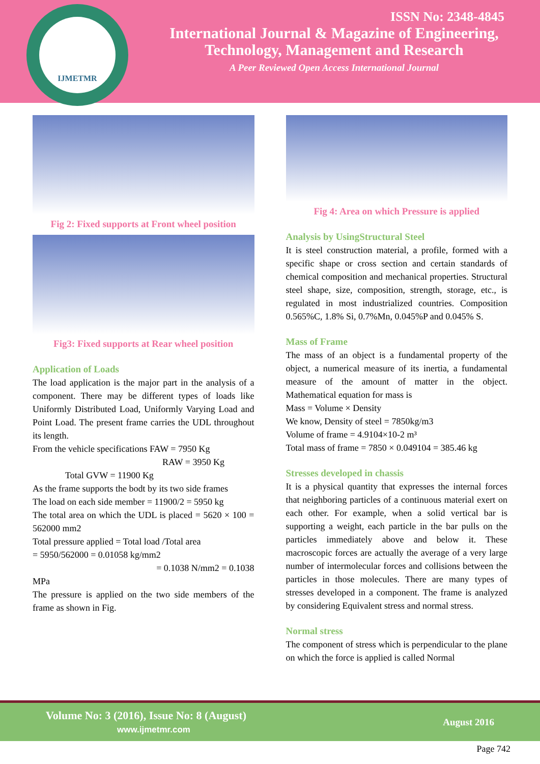IJMETMR
ISSN No: 2348-4845
International Journal & Magazine of Engineering,
Technology, Management and Research
A Peer Reviewed Open Access International Journal
Fig 2: Fixed supports at Front wheel position
Fig3: Fixed supports at Rear wheel position
Application of Loads
The load application is the major part in the analysis of a component. There may be different types of loads like Uniformly Distributed Load, Uniformly Varying Load and Point Load. The present frame carries the UDL throughout its length.
From the vehicle specifications FAW = 7950 Kg
RAW = 3950 Kg
Total GVW = 11900 Kg
As the frame supports the bodt by its two side frames
The load on each side member = 11900/2 = 5950 kg
The total area on which the UDL is placed = 5620 × 100 = 562000 mm2
Total pressure applied = Total load /Total area
= 5950/562000 = 0.01058 kg/mm2
= 0.1038 N/mm2 = 0.1038
MPa
The pressure is applied on the two side members of the frame as shown in Fig.
Fig 4: Area on which Pressure is applied
Analysis by UsingStructural Steel
It is steel construction material, a profile, formed with a specific shape or cross section and certain standards of chemical composition and mechanical properties. Structural steel shape, size, composition, strength, storage, etc., is regulated in most industrialized countries. Composition 0.565%C, 1.8% Si, 0.7%Mn, 0.045%P and 0.045% S.
Mass of Frame
The mass of an object is a fundamental property of the object, a numerical measure of its inertia, a fundamental measure of the amount of matter in the object. Mathematical equation for mass is
Mass = Volume × Density
We know, Density of steel = 7850kg/m3
Volume of frame = 4.9104×10-2 m³
Total mass of frame = 7850 × 0.049104 = 385.46 kg
Stresses developed in chassis
It is a physical quantity that expresses the internal forces that neighboring particles of a continuous material exert on each other. For example, when a solid vertical bar is supporting a weight, each particle in the bar pulls on the particles immediately above and below it. These macroscopic forces are actually the average of a very large number of intermolecular forces and collisions between the particles in those molecules. There are many types of stresses developed in a component. The frame is analyzed by considering Equivalent stress and normal stress.
Normal stress
The component of stress which is perpendicular to the plane on which the force is applied is called Normal
Volume No: 3 (2016), Issue No: 8 (August)
www.ijmetmr.com
August 2016
Page 742